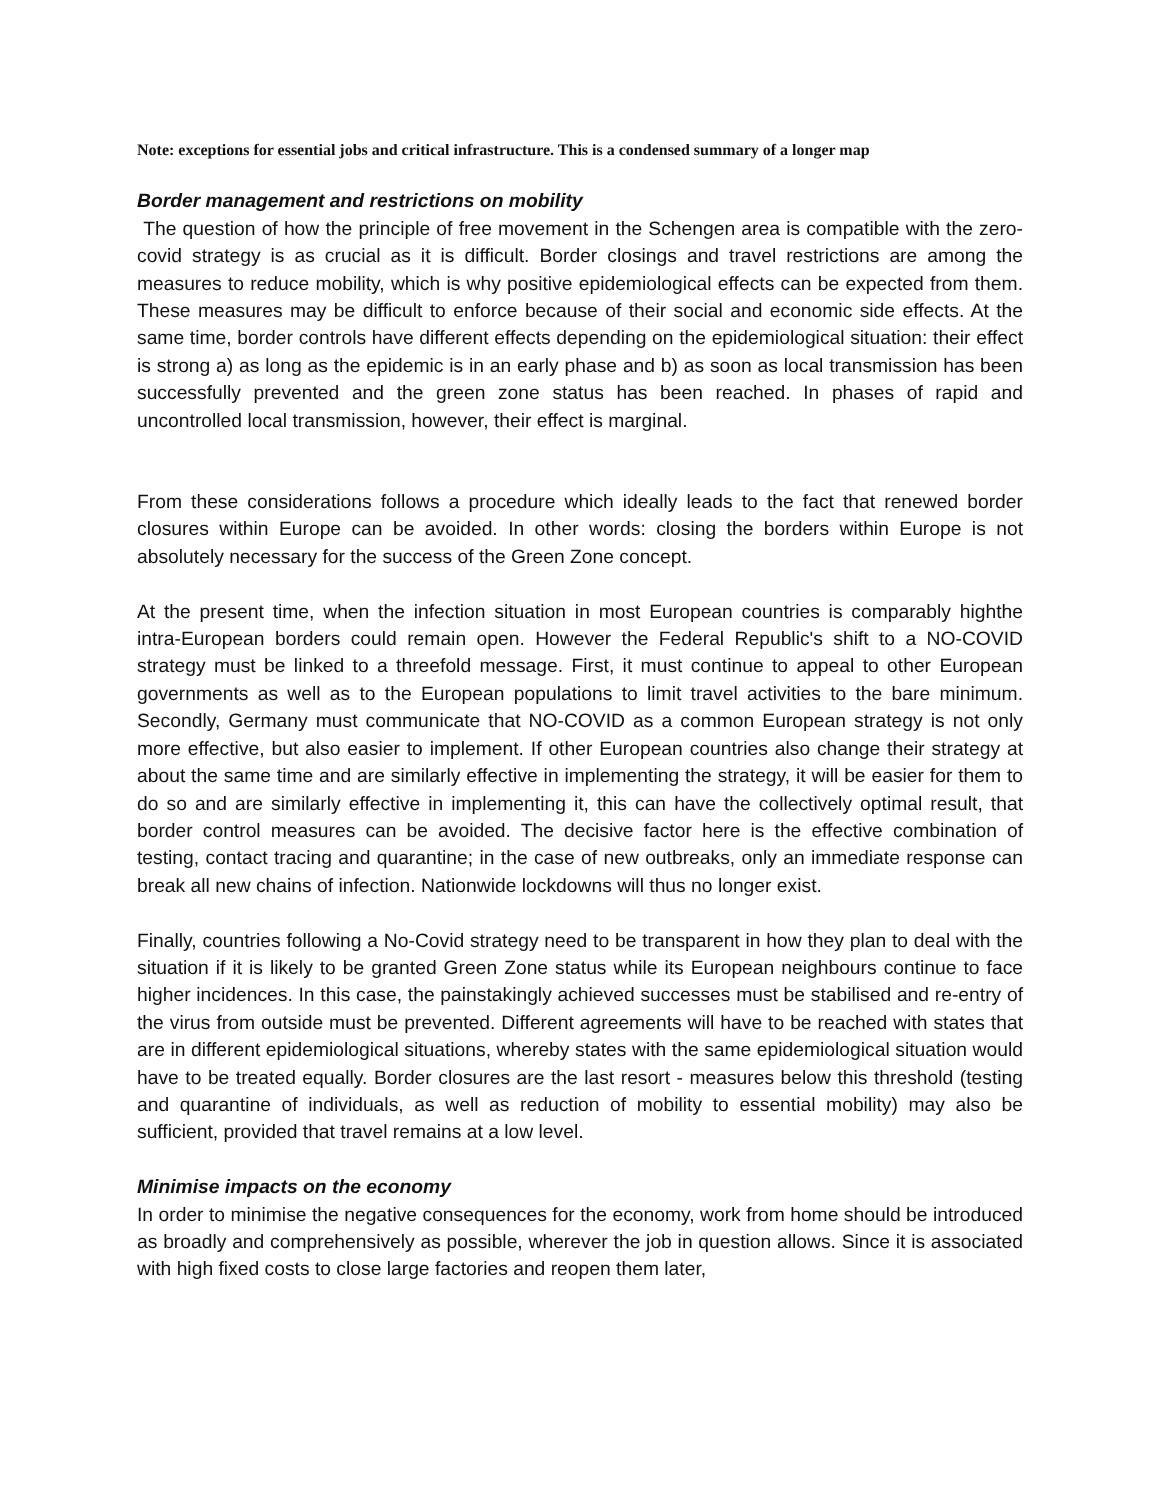Note: exceptions for essential jobs and critical infrastructure. This is a condensed summary of a longer map
Border management and restrictions on mobility
The question of how the principle of free movement in the Schengen area is compatible with the zero-covid strategy is as crucial as it is difficult. Border closings and travel restrictions are among the measures to reduce mobility, which is why positive epidemiological effects can be expected from them. These measures may be difficult to enforce because of their social and economic side effects. At the same time, border controls have different effects depending on the epidemiological situation: their effect is strong a) as long as the epidemic is in an early phase and b) as soon as local transmission has been successfully prevented and the green zone status has been reached. In phases of rapid and uncontrolled local transmission, however, their effect is marginal.
From these considerations follows a procedure which ideally leads to the fact that renewed border closures within Europe can be avoided. In other words: closing the borders within Europe is not absolutely necessary for the success of the Green Zone concept.
At the present time, when the infection situation in most European countries is comparably highthe intra-European borders could remain open. However the Federal Republic's shift to a NO-COVID strategy must be linked to a threefold message. First, it must continue to appeal to other European governments as well as to the European populations to limit travel activities to the bare minimum. Secondly, Germany must communicate that NO-COVID as a common European strategy is not only more effective, but also easier to implement. If other European countries also change their strategy at about the same time and are similarly effective in implementing the strategy, it will be easier for them to do so and are similarly effective in implementing it, this can have the collectively optimal result, that border control measures can be avoided. The decisive factor here is the effective combination of testing, contact tracing and quarantine; in the case of new outbreaks, only an immediate response can break all new chains of infection. Nationwide lockdowns will thus no longer exist.
Finally, countries following a No-Covid strategy need to be transparent in how they plan to deal with the situation if it is likely to be granted Green Zone status while its European neighbours continue to face higher incidences. In this case, the painstakingly achieved successes must be stabilised and re-entry of the virus from outside must be prevented. Different agreements will have to be reached with states that are in different epidemiological situations, whereby states with the same epidemiological situation would have to be treated equally. Border closures are the last resort - measures below this threshold (testing and quarantine of individuals, as well as reduction of mobility to essential mobility) may also be sufficient, provided that travel remains at a low level.
Minimise impacts on the economy
In order to minimise the negative consequences for the economy, work from home should be introduced as broadly and comprehensively as possible, wherever the job in question allows. Since it is associated with high fixed costs to close large factories and reopen them later,